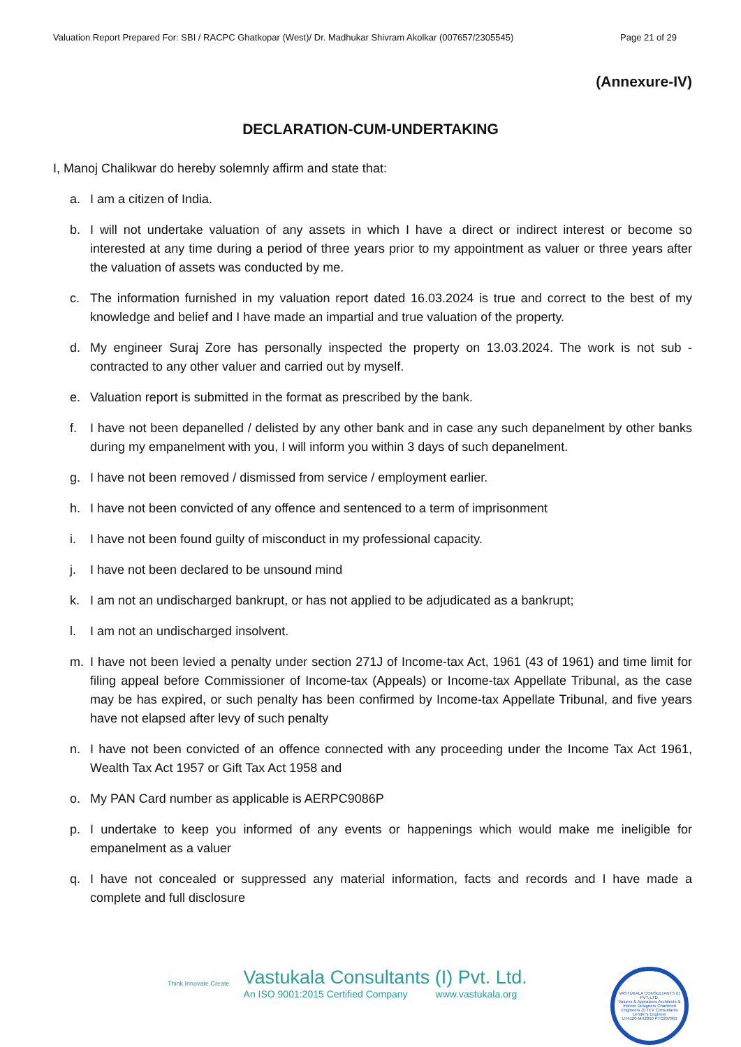Valuation Report Prepared For: SBI / RACPC Ghatkopar (West)/ Dr. Madhukar Shivram Akolkar (007657/2305545) Page 21 of 29
(Annexure-IV)
DECLARATION-CUM-UNDERTAKING
I, Manoj Chalikwar do hereby solemnly affirm and state that:
a. I am a citizen of India.
b. I will not undertake valuation of any assets in which I have a direct or indirect interest or become so interested at any time during a period of three years prior to my appointment as valuer or three years after the valuation of assets was conducted by me.
c. The information furnished in my valuation report dated 16.03.2024 is true and correct to the best of my knowledge and belief and I have made an impartial and true valuation of the property.
d. My engineer Suraj Zore has personally inspected the property on 13.03.2024. The work is not sub - contracted to any other valuer and carried out by myself.
e. Valuation report is submitted in the format as prescribed by the bank.
f. I have not been depanelled / delisted by any other bank and in case any such depanelment by other banks during my empanelment with you, I will inform you within 3 days of such depanelment.
g. I have not been removed / dismissed from service / employment earlier.
h. I have not been convicted of any offence and sentenced to a term of imprisonment
i. I have not been found guilty of misconduct in my professional capacity.
j. I have not been declared to be unsound mind
k. I am not an undischarged bankrupt, or has not applied to be adjudicated as a bankrupt;
l. I am not an undischarged insolvent.
m. I have not been levied a penalty under section 271J of Income-tax Act, 1961 (43 of 1961) and time limit for filing appeal before Commissioner of Income-tax (Appeals) or Income-tax Appellate Tribunal, as the case may be has expired, or such penalty has been confirmed by Income-tax Appellate Tribunal, and five years have not elapsed after levy of such penalty
n. I have not been convicted of an offence connected with any proceeding under the Income Tax Act 1961, Wealth Tax Act 1957 or Gift Tax Act 1958 and
o. My PAN Card number as applicable is AERPC9086P
p. I undertake to keep you informed of any events or happenings which would make me ineligible for empanelment as a valuer
q. I have not concealed or suppressed any material information, facts and records and I have made a complete and full disclosure
Think.Innovate.Create
Vastukala Consultants (I) Pvt. Ltd.
An ISO 9001:2015 Certified Company www.vastukala.org
VASTUKALA CONSULTANTS (I) PVT. LTD.
Valuers & Appraisers Architects & Interior Designers Chartered Engineers (I) TEV Consultants Lender's Engineer
U74120 MH2010 PTC207869